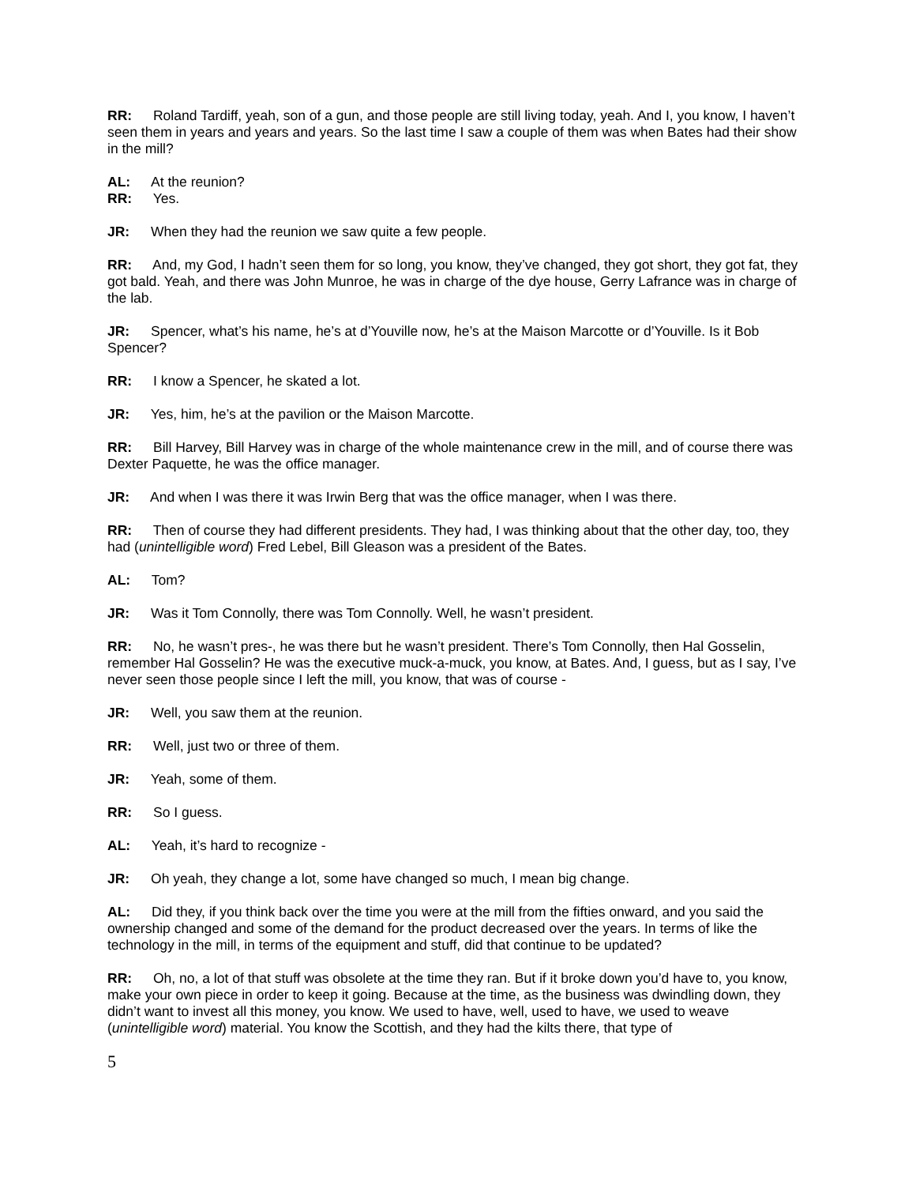RR: Roland Tardiff, yeah, son of a gun, and those people are still living today, yeah. And I, you know, I haven’t seen them in years and years and years. So the last time I saw a couple of them was when Bates had their show in the mill?
AL: At the reunion?
RR: Yes.
JR: When they had the reunion we saw quite a few people.
RR: And, my God, I hadn’t seen them for so long, you know, they’ve changed, they got short, they got fat, they got bald. Yeah, and there was John Munroe, he was in charge of the dye house, Gerry Lafrance was in charge of the lab.
JR: Spencer, what’s his name, he’s at d’Youville now, he’s at the Maison Marcotte or d’Youville. Is it Bob Spencer?
RR: I know a Spencer, he skated a lot.
JR: Yes, him, he’s at the pavilion or the Maison Marcotte.
RR: Bill Harvey, Bill Harvey was in charge of the whole maintenance crew in the mill, and of course there was Dexter Paquette, he was the office manager.
JR: And when I was there it was Irwin Berg that was the office manager, when I was there.
RR: Then of course they had different presidents. They had, I was thinking about that the other day, too, they had (unintelligible word) Fred Lebel, Bill Gleason was a president of the Bates.
AL: Tom?
JR: Was it Tom Connolly, there was Tom Connolly. Well, he wasn’t president.
RR: No, he wasn’t pres-, he was there but he wasn’t president. There’s Tom Connolly, then Hal Gosselin, remember Hal Gosselin? He was the executive muck-a-muck, you know, at Bates. And, I guess, but as I say, I’ve never seen those people since I left the mill, you know, that was of course -
JR: Well, you saw them at the reunion.
RR: Well, just two or three of them.
JR: Yeah, some of them.
RR: So I guess.
AL: Yeah, it’s hard to recognize -
JR: Oh yeah, they change a lot, some have changed so much, I mean big change.
AL: Did they, if you think back over the time you were at the mill from the fifties onward, and you said the ownership changed and some of the demand for the product decreased over the years. In terms of like the technology in the mill, in terms of the equipment and stuff, did that continue to be updated?
RR: Oh, no, a lot of that stuff was obsolete at the time they ran. But if it broke down you’d have to, you know, make your own piece in order to keep it going. Because at the time, as the business was dwindling down, they didn’t want to invest all this money, you know. We used to have, well, used to have, we used to weave (unintelligible word) material. You know the Scottish, and they had the kilts there, that type of
5